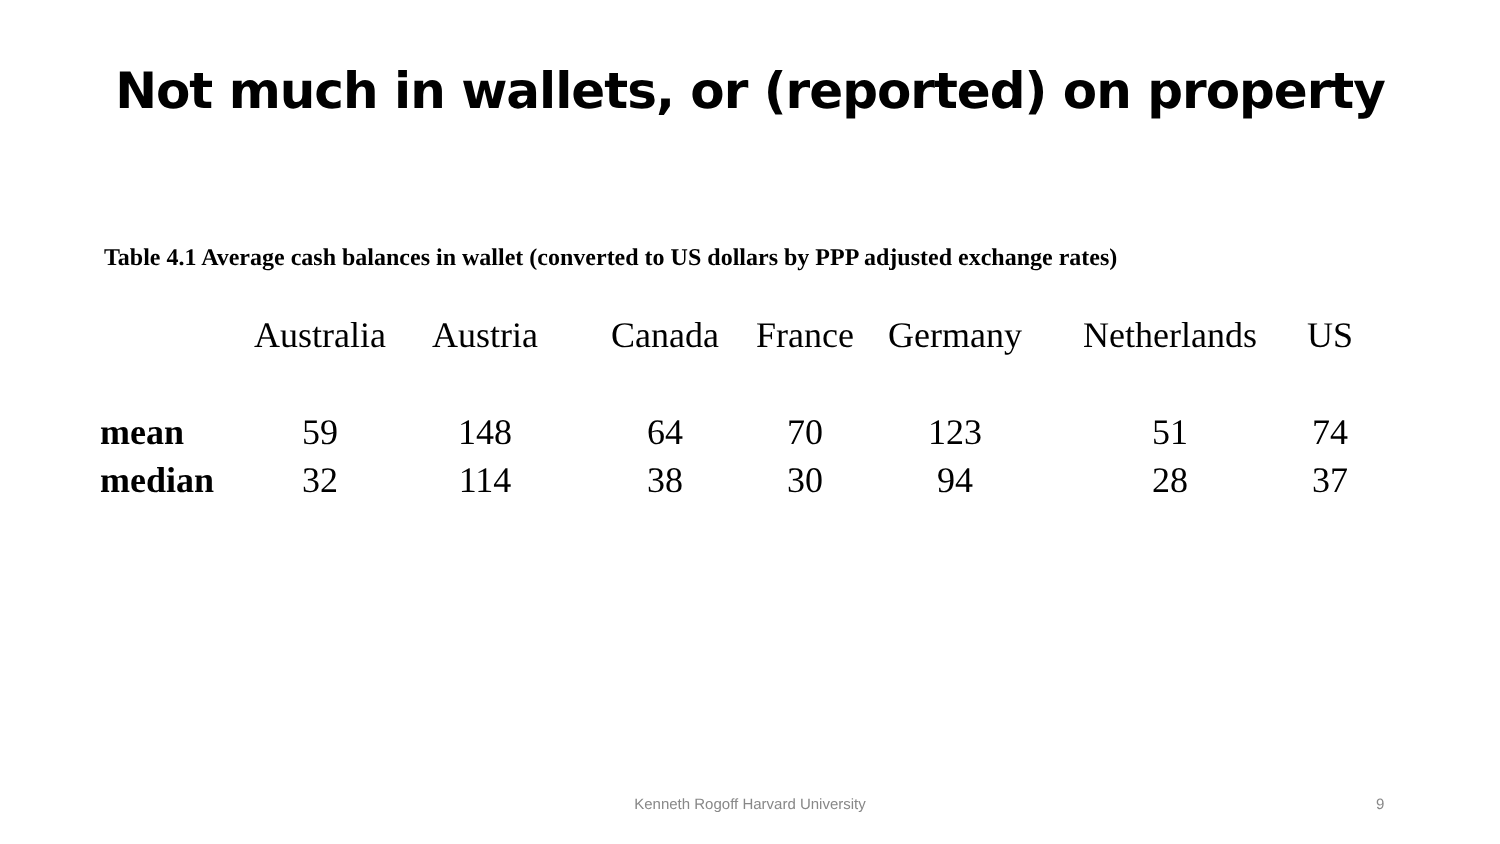Not much in wallets, or (reported) on property
Table 4.1 Average cash balances in wallet (converted to US dollars by PPP adjusted exchange rates)
| | Australia | Austria | Canada | France | Germany | Netherlands | US |
| --- | --- | --- | --- | --- | --- | --- | --- |
| mean | 59 | 148 | 64 | 70 | 123 | 51 | 74 |
| median | 32 | 114 | 38 | 30 | 94 | 28 | 37 |
Kenneth Rogoff Harvard University 9